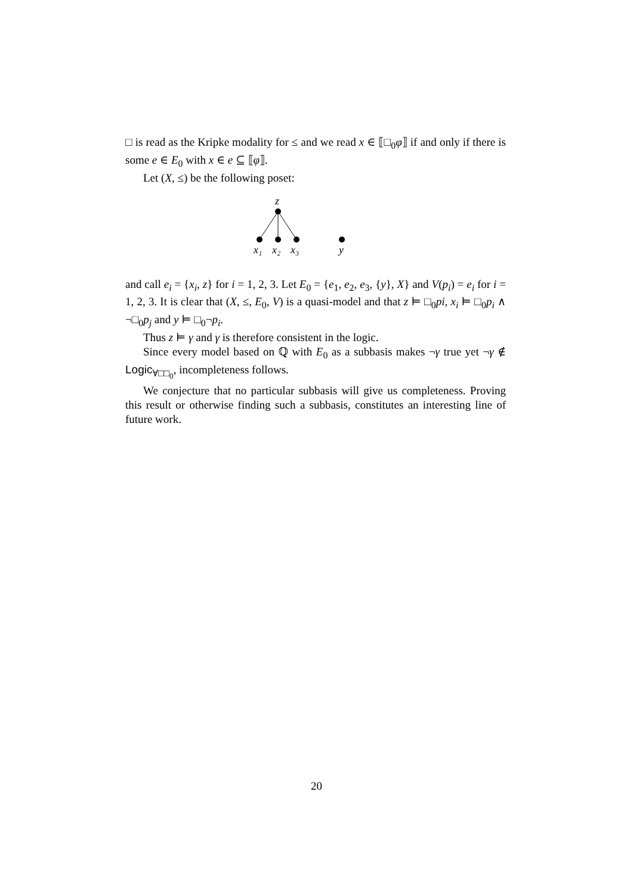□ is read as the Kripke modality for ≤ and we read x ∈ ⟦□<sub>0</sub>φ⟧ if and only if there is some e ∈ E<sub>0</sub> with x ∈ e ⊆ ⟦φ⟧.
Let (X, ≤) be the following poset:
z
x₁
x₂
x₃
y
and call e<sub>i</sub> = {x<sub>i</sub>, z} for i = 1, 2, 3. Let E<sub>0</sub> = {e<sub>1</sub>, e<sub>2</sub>, e<sub>3</sub>, {y}, X} and V(p<sub>i</sub>) = e<sub>i</sub> for i = 1, 2, 3. It is clear that (X, ≤, E<sub>0</sub>, V) is a quasi-model and that z ⊨ □<sub>0</sub>pi, x<sub>i</sub> ⊨ □<sub>0</sub>p<sub>i</sub> ∧ ¬□<sub>0</sub>p<sub>j</sub> and y ⊨ □<sub>0</sub>¬p<sub>i</sub>.
Thus z ⊨ γ and γ is therefore consistent in the logic.
Since every model based on ℚ with E<sub>0</sub> as a subbasis makes ¬γ true yet ¬γ ∉ Logic<sub>∀□□<sub>0</sub></sub>, incompleteness follows.
We conjecture that no particular subbasis will give us completeness. Proving this result or otherwise finding such a subbasis, constitutes an interesting line of future work.
20